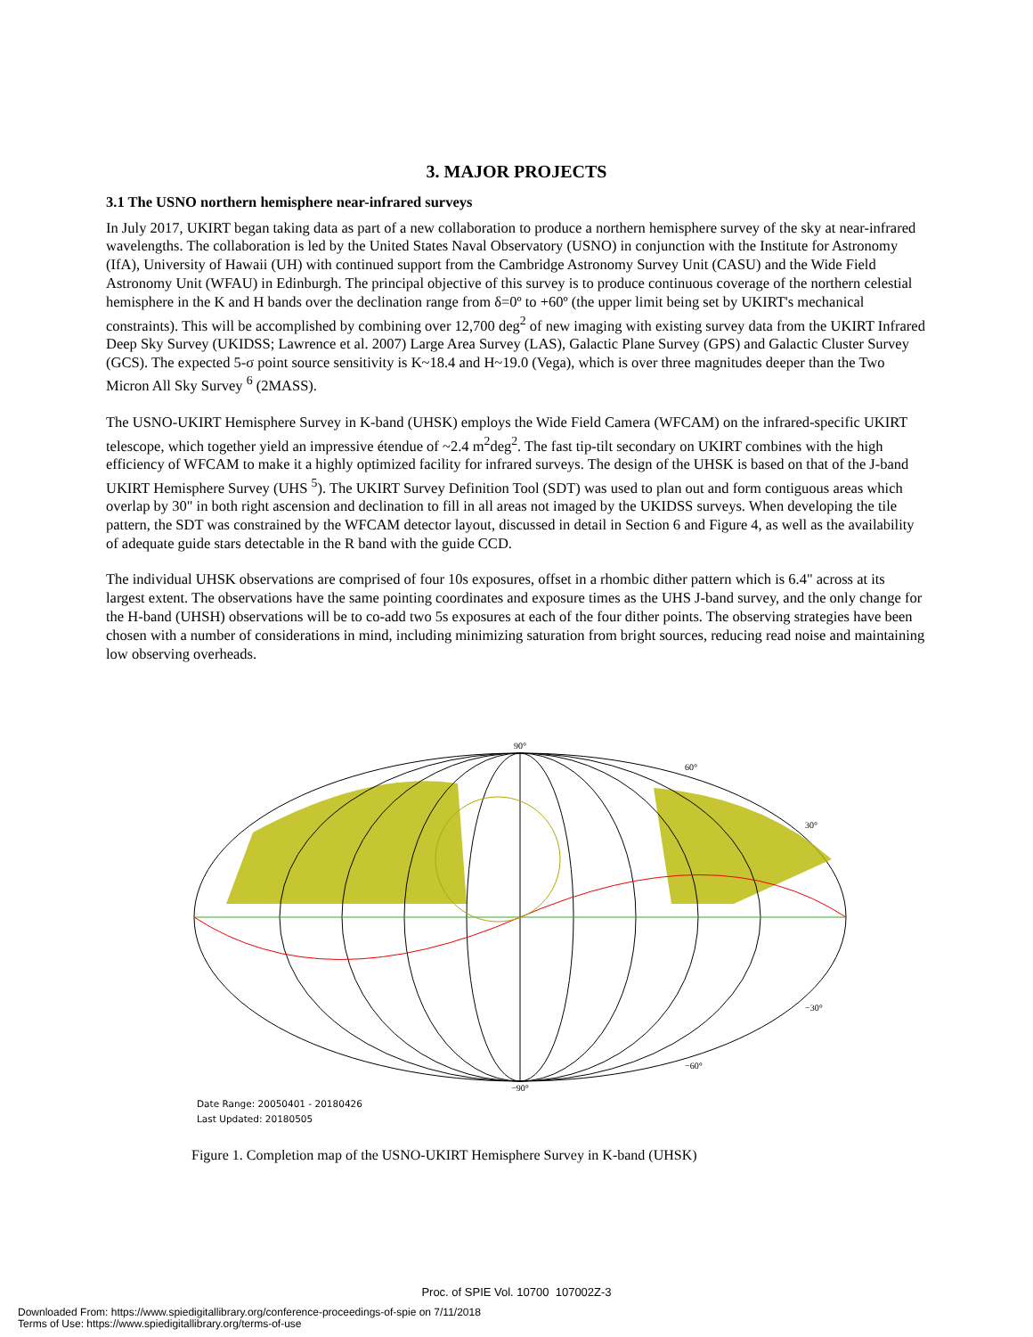3. MAJOR PROJECTS
3.1 The USNO northern hemisphere near-infrared surveys
In July 2017, UKIRT began taking data as part of a new collaboration to produce a northern hemisphere survey of the sky at near-infrared wavelengths. The collaboration is led by the United States Naval Observatory (USNO) in conjunction with the Institute for Astronomy (IfA), University of Hawaii (UH) with continued support from the Cambridge Astronomy Survey Unit (CASU) and the Wide Field Astronomy Unit (WFAU) in Edinburgh. The principal objective of this survey is to produce continuous coverage of the northern celestial hemisphere in the K and H bands over the declination range from δ=0º to +60º (the upper limit being set by UKIRT's mechanical constraints). This will be accomplished by combining over 12,700 deg<sup>2</sup> of new imaging with existing survey data from the UKIRT Infrared Deep Sky Survey (UKIDSS; Lawrence et al. 2007) Large Area Survey (LAS), Galactic Plane Survey (GPS) and Galactic Cluster Survey (GCS). The expected 5-σ point source sensitivity is K~18.4 and H~19.0 (Vega), which is over three magnitudes deeper than the Two Micron All Sky Survey <sup>6</sup> (2MASS).
The USNO-UKIRT Hemisphere Survey in K-band (UHSK) employs the Wide Field Camera (WFCAM) on the infrared-specific UKIRT telescope, which together yield an impressive étendue of ~2.4 m<sup>2</sup>deg<sup>2</sup>. The fast tip-tilt secondary on UKIRT combines with the high efficiency of WFCAM to make it a highly optimized facility for infrared surveys. The design of the UHSK is based on that of the J-band UKIRT Hemisphere Survey (UHS <sup>5</sup>). The UKIRT Survey Definition Tool (SDT) was used to plan out and form contiguous areas which overlap by 30" in both right ascension and declination to fill in all areas not imaged by the UKIDSS surveys. When developing the tile pattern, the SDT was constrained by the WFCAM detector layout, discussed in detail in Section 6 and Figure 4, as well as the availability of adequate guide stars detectable in the R band with the guide CCD.
The individual UHSK observations are comprised of four 10s exposures, offset in a rhombic dither pattern which is 6.4" across at its largest extent. The observations have the same pointing coordinates and exposure times as the UHS J-band survey, and the only change for the H-band (UHSH) observations will be to co-add two 5s exposures at each of the four dither points. The observing strategies have been chosen with a number of considerations in mind, including minimizing saturation from bright sources, reducing read noise and maintaining low observing overheads.
90°
30°
60°
−30°
−60°
−90°
Date Range: 20050401 - 20180426
Last Updated: 20180505
Figure 1. Completion map of the USNO-UKIRT Hemisphere Survey in K-band (UHSK)
Proc. of SPIE Vol. 10700 107002Z-3
Downloaded From: https://www.spiedigitallibrary.org/conference-proceedings-of-spie on 7/11/2018
Terms of Use: https://www.spiedigitallibrary.org/terms-of-use